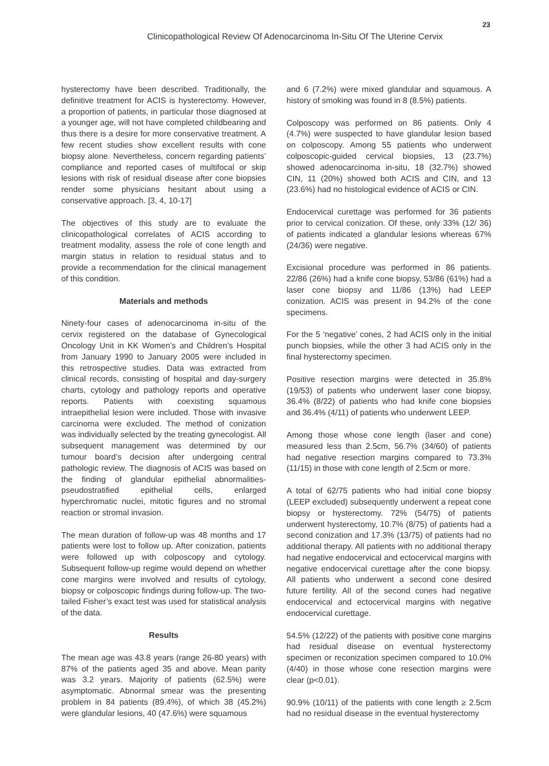23
Clinicopathological Review Of Adenocarcinoma In-Situ Of The Uterine Cervix
hysterectomy have been described. Traditionally, the definitive treatment for ACIS is hysterectomy. However, a proportion of patients, in particular those diagnosed at a younger age, will not have completed childbearing and thus there is a desire for more conservative treatment. A few recent studies show excellent results with cone biopsy alone. Nevertheless, concern regarding patients’ compliance and reported cases of multifocal or skip lesions with risk of residual disease after cone biopsies render some physicians hesitant about using a conservative approach. [3, 4, 10-17]
The objectives of this study are to evaluate the clinicopathological correlates of ACIS according to treatment modality, assess the role of cone length and margin status in relation to residual status and to provide a recommendation for the clinical management of this condition.
Materials and methods
Ninety-four cases of adenocarcinoma in-situ of the cervix registered on the database of Gynecological Oncology Unit in KK Women’s and Children’s Hospital from January 1990 to January 2005 were included in this retrospective studies. Data was extracted from clinical records, consisting of hospital and day-surgery charts, cytology and pathology reports and operative reports. Patients with coexisting squamous intraepithelial lesion were included. Those with invasive carcinoma were excluded. The method of conization was individually selected by the treating gynecologist. All subsequent management was determined by our tumour board’s decision after undergoing central pathologic review. The diagnosis of ACIS was based on the finding of glandular epithelial abnormalities- pseudostratified epithelial cells, enlarged hyperchromatic nuclei, mitotic figures and no stromal reaction or stromal invasion.
The mean duration of follow-up was 48 months and 17 patients were lost to follow up. After conization, patients were followed up with colposcopy and cytology. Subsequent follow-up regime would depend on whether cone margins were involved and results of cytology, biopsy or colposcopic findings during follow-up. The two-tailed Fisher’s exact test was used for statistical analysis of the data.
Results
The mean age was 43.8 years (range 26-80 years) with 87% of the patients aged 35 and above. Mean parity was 3.2 years. Majority of patients (62.5%) were asymptomatic. Abnormal smear was the presenting problem in 84 patients (89.4%), of which 38 (45.2%) were glandular lesions, 40 (47.6%) were squamous
and 6 (7.2%) were mixed glandular and squamous. A history of smoking was found in 8 (8.5%) patients.
Colposcopy was performed on 86 patients. Only 4 (4.7%) were suspected to have glandular lesion based on colposcopy. Among 55 patients who underwent colposcopic-guided cervical biopsies, 13 (23.7%) showed adenocarcinoma in-situ, 18 (32.7%) showed CIN, 11 (20%) showed both ACIS and CIN, and 13 (23.6%) had no histological evidence of ACIS or CIN.
Endocervical curettage was performed for 36 patients prior to cervical conization. Of these, only 33% (12/ 36) of patients indicated a glandular lesions whereas 67% (24/36) were negative.
Excisional procedure was performed in 86 patients. 22/86 (26%) had a knife cone biopsy, 53/86 (61%) had a laser cone biopsy and 11/86 (13%) had LEEP conization. ACIS was present in 94.2% of the cone specimens.
For the 5 ‘negative’ cones, 2 had ACIS only in the initial punch biopsies, while the other 3 had ACIS only in the final hysterectomy specimen.
Positive resection margins were detected in 35.8% (19/53) of patients who underwent laser cone biopsy, 36.4% (8/22) of patients who had knife cone biopsies and 36.4% (4/11) of patients who underwent LEEP.
Among those whose cone length (laser and cone) measured less than 2.5cm, 56.7% (34/60) of patients had negative resection margins compared to 73.3% (11/15) in those with cone length of 2.5cm or more.
A total of 62/75 patients who had initial cone biopsy (LEEP excluded) subsequently underwent a repeat cone biopsy or hysterectomy. 72% (54/75) of patients underwent hysterectomy, 10.7% (8/75) of patients had a second conization and 17.3% (13/75) of patients had no additional therapy. All patients with no additional therapy had negative endocervical and ectocervical margins with negative endocervical curettage after the cone biopsy. All patients who underwent a second cone desired future fertility. All of the second cones had negative endocervical and ectocervical margins with negative endocervical curettage.
54.5% (12/22) of the patients with positive cone margins had residual disease on eventual hysterectomy specimen or reconization specimen compared to 10.0% (4/40) in those whose cone resection margins were clear (p<0.01).
90.9% (10/11) of the patients with cone length ≥ 2.5cm had no residual disease in the eventual hysterectomy